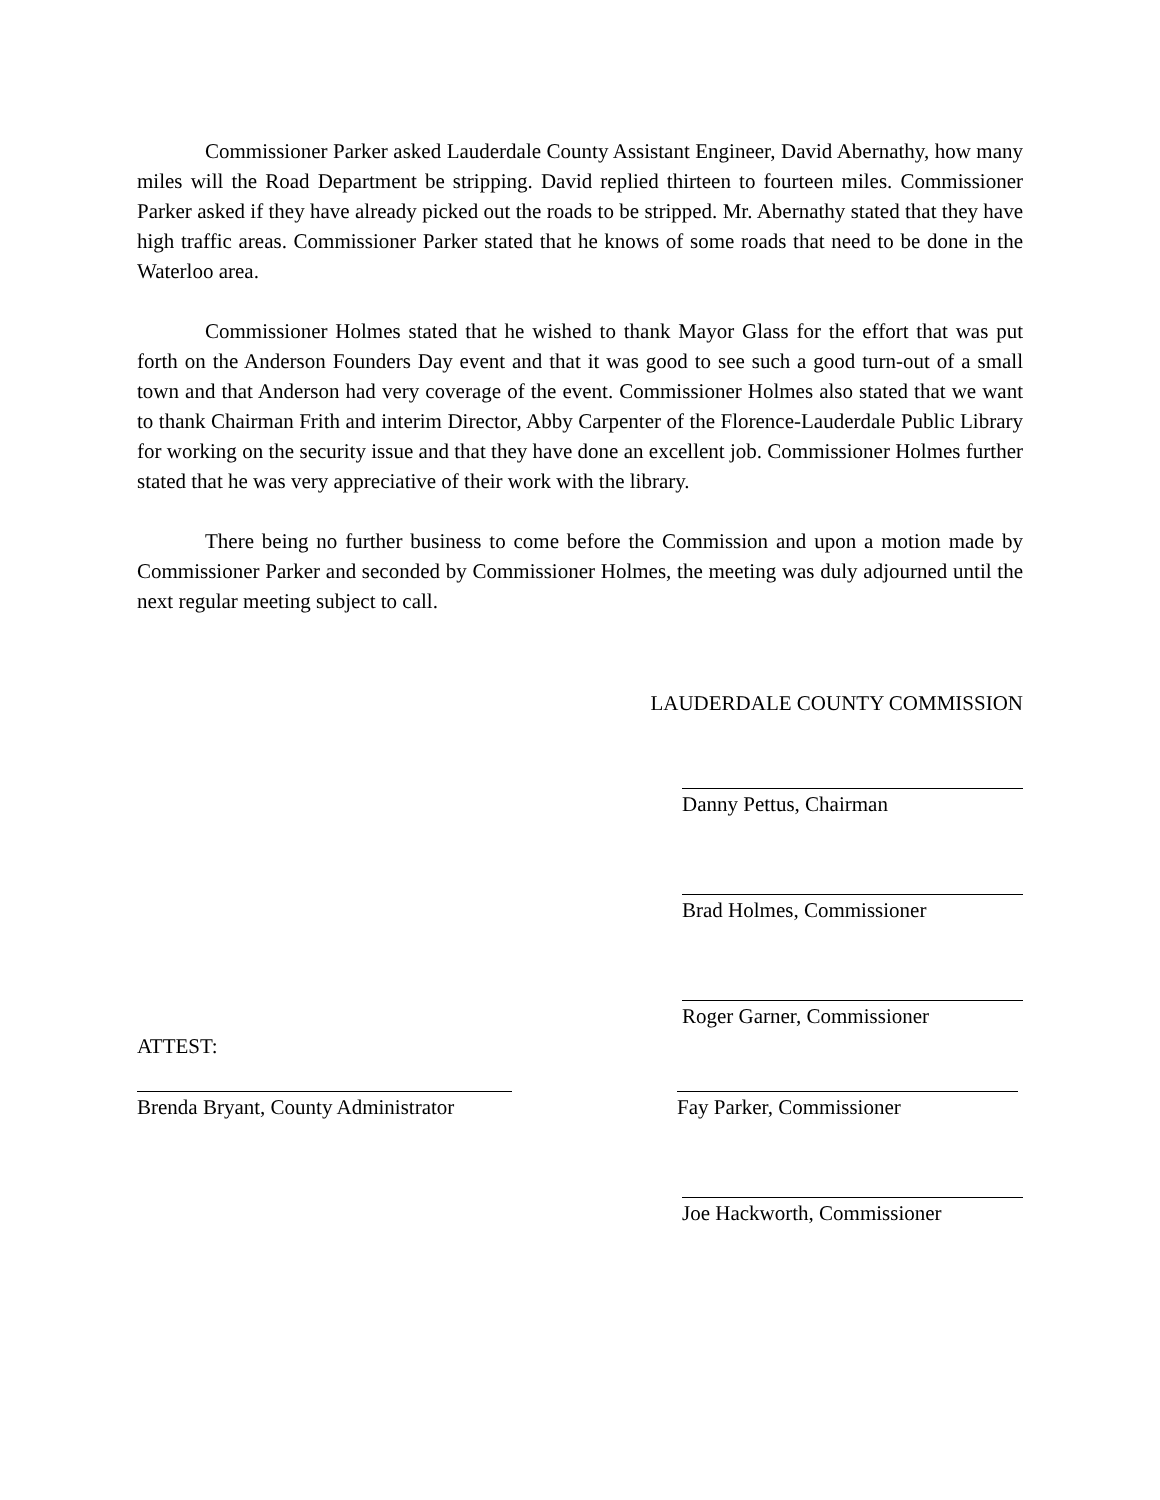Commissioner Parker asked Lauderdale County Assistant Engineer, David Abernathy, how many miles will the Road Department be stripping. David replied thirteen to fourteen miles. Commissioner Parker asked if they have already picked out the roads to be stripped. Mr. Abernathy stated that they have high traffic areas. Commissioner Parker stated that he knows of some roads that need to be done in the Waterloo area.
Commissioner Holmes stated that he wished to thank Mayor Glass for the effort that was put forth on the Anderson Founders Day event and that it was good to see such a good turn-out of a small town and that Anderson had very coverage of the event. Commissioner Holmes also stated that we want to thank Chairman Frith and interim Director, Abby Carpenter of the Florence-Lauderdale Public Library for working on the security issue and that they have done an excellent job. Commissioner Holmes further stated that he was very appreciative of their work with the library.
There being no further business to come before the Commission and upon a motion made by Commissioner Parker and seconded by Commissioner Holmes, the meeting was duly adjourned until the next regular meeting subject to call.
LAUDERDALE COUNTY COMMISSION
Danny Pettus, Chairman
Brad Holmes, Commissioner
Roger Garner, Commissioner
ATTEST:
Brenda Bryant, County Administrator
Fay Parker, Commissioner
Joe Hackworth, Commissioner